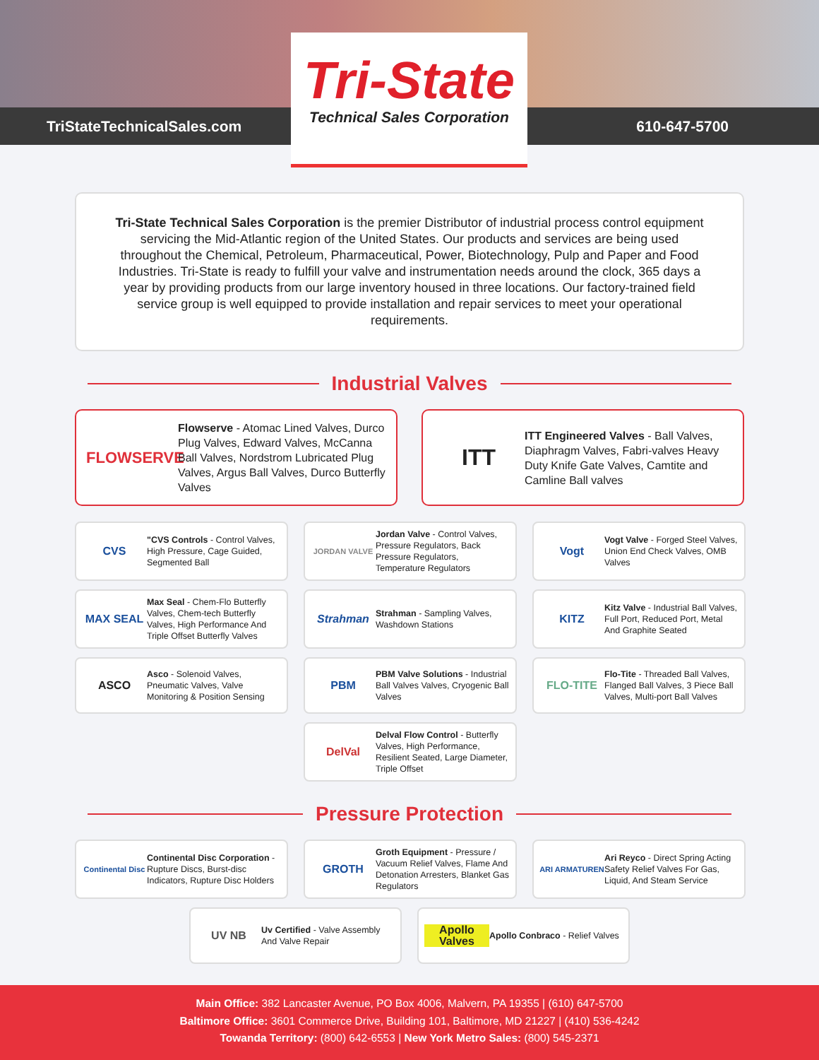TriStateTechnicalSales.com 610-647-5700
Tri-State
Technical Sales Corporation
Tri-State Technical Sales Corporation is the premier Distributor of industrial process control equipment servicing the Mid-Atlantic region of the United States. Our products and services are being used throughout the Chemical, Petroleum, Pharmaceutical, Power, Biotechnology, Pulp and Paper and Food Industries. Tri-State is ready to fulfill your valve and instrumentation needs around the clock, 365 days a year by providing products from our large inventory housed in three locations. Our factory-trained field service group is well equipped to provide installation and repair services to meet your operational requirements.
Industrial Valves
FLOWSERVE Flowserve - Atomac Lined Valves, Durco Plug Valves, Edward Valves, McCanna Ball Valves, Nordstrom Lubricated Plug Valves, Argus Ball Valves, Durco Butterfly Valves
ITT ITT Engineered Valves - Ball Valves, Diaphragm Valves, Fabri-valves Heavy Duty Knife Gate Valves, Camtite and Camline Ball valves
CVS "CVS Controls - Control Valves, High Pressure, Cage Guided, Segmented Ball
JORDAN VALVE Jordan Valve - Control Valves, Pressure Regulators, Back Pressure Regulators, Temperature Regulators
Vogt Vogt Valve - Forged Steel Valves, Union End Check Valves, OMB Valves
MAX SEAL Max Seal - Chem-Flo Butterfly Valves, Chem-tech Butterfly Valves, High Performance And Triple Offset Butterfly Valves
Strahman Strahman - Sampling Valves, Washdown Stations
KITZ Kitz Valve - Industrial Ball Valves, Full Port, Reduced Port, Metal And Graphite Seated
ASCO Asco - Solenoid Valves, Pneumatic Valves, Valve Monitoring & Position Sensing
PBM PBM Valve Solutions - Industrial Ball Valves Valves, Cryogenic Ball Valves
FLO-TITE Flo-Tite - Threaded Ball Valves, Flanged Ball Valves, 3 Piece Ball Valves, Multi-port Ball Valves
DelVal Delval Flow Control - Butterfly Valves, High Performance, Resilient Seated, Large Diameter, Triple Offset
Pressure Protection
Continental Disc Continental Disc Corporation - Rupture Discs, Burst-disc Indicators, Rupture Disc Holders
GROTH Groth Equipment - Pressure / Vacuum Relief Valves, Flame And Detonation Arresters, Blanket Gas Regulators
ARI ARMATUREN Ari Reyco - Direct Spring Acting Safety Relief Valves For Gas, Liquid, And Steam Service
UV NB Uv Certified - Valve Assembly And Valve Repair
Apollo Valves Apollo Conbraco - Relief Valves
Main Office: 382 Lancaster Avenue, PO Box 4006, Malvern, PA 19355 | (610) 647-5700
Baltimore Office: 3601 Commerce Drive, Building 101, Baltimore, MD 21227 | (410) 536-4242
Towanda Territory: (800) 642-6553 | New York Metro Sales: (800) 545-2371